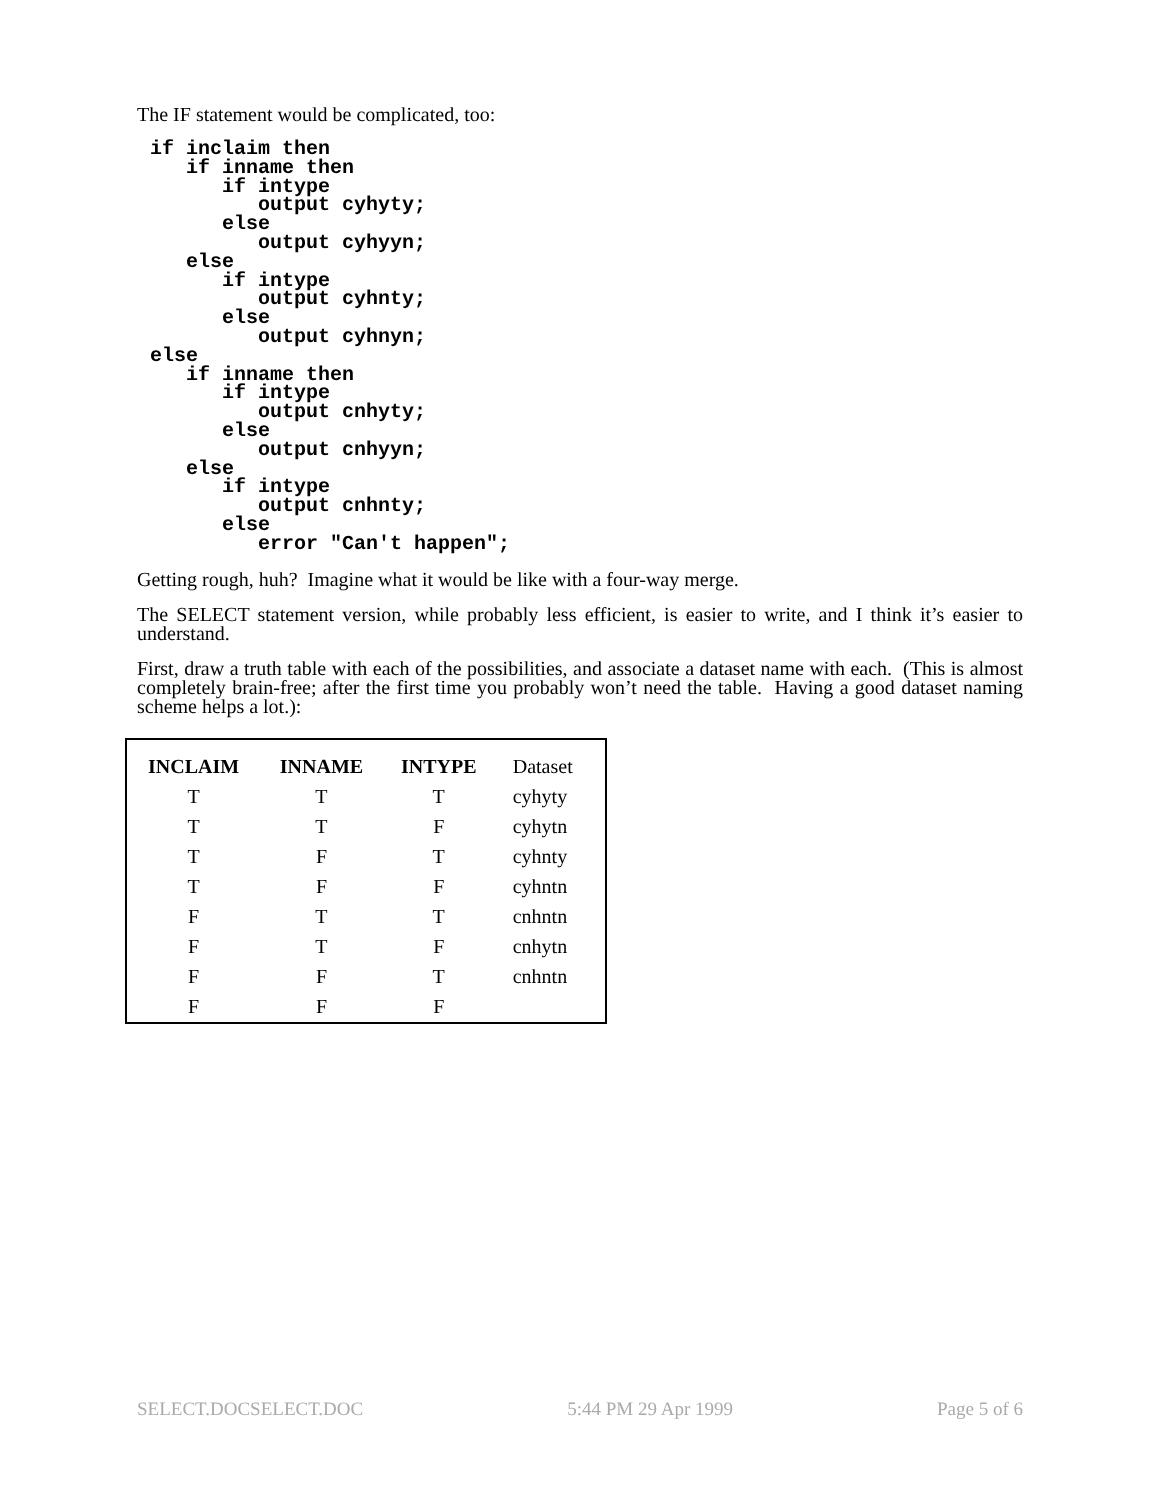The IF statement would be complicated, too:
if inclaim then
   if inname then
      if intype
         output cyhyty;
      else
         output cyhyyn;
   else
      if intype
         output cyhnty;
      else
         output cyhnyn;
else
   if inname then
      if intype
         output cnhyty;
      else
         output cnhyyn;
   else
      if intype
         output cnhnty;
      else
         error "Can't happen";
Getting rough, huh? Imagine what it would be like with a four-way merge.
The SELECT statement version, while probably less efficient, is easier to write, and I think it’s easier to understand.
First, draw a truth table with each of the possibilities, and associate a dataset name with each. (This is almost completely brain-free; after the first time you probably won’t need the table. Having a good dataset naming scheme helps a lot.):
| INCLAIM | INNAME | INTYPE | Dataset |
| --- | --- | --- | --- |
| T | T | T | cyhyty |
| T | T | F | cyhytn |
| T | F | T | cyhnty |
| T | F | F | cyhntn |
| F | T | T | cnhntn |
| F | T | F | cnhytn |
| F | F | T | cnhntn |
| F | F | F | |
SELECT.DOCSELECT.DOC 5:44 PM 29 Apr 1999 Page 5 of 6